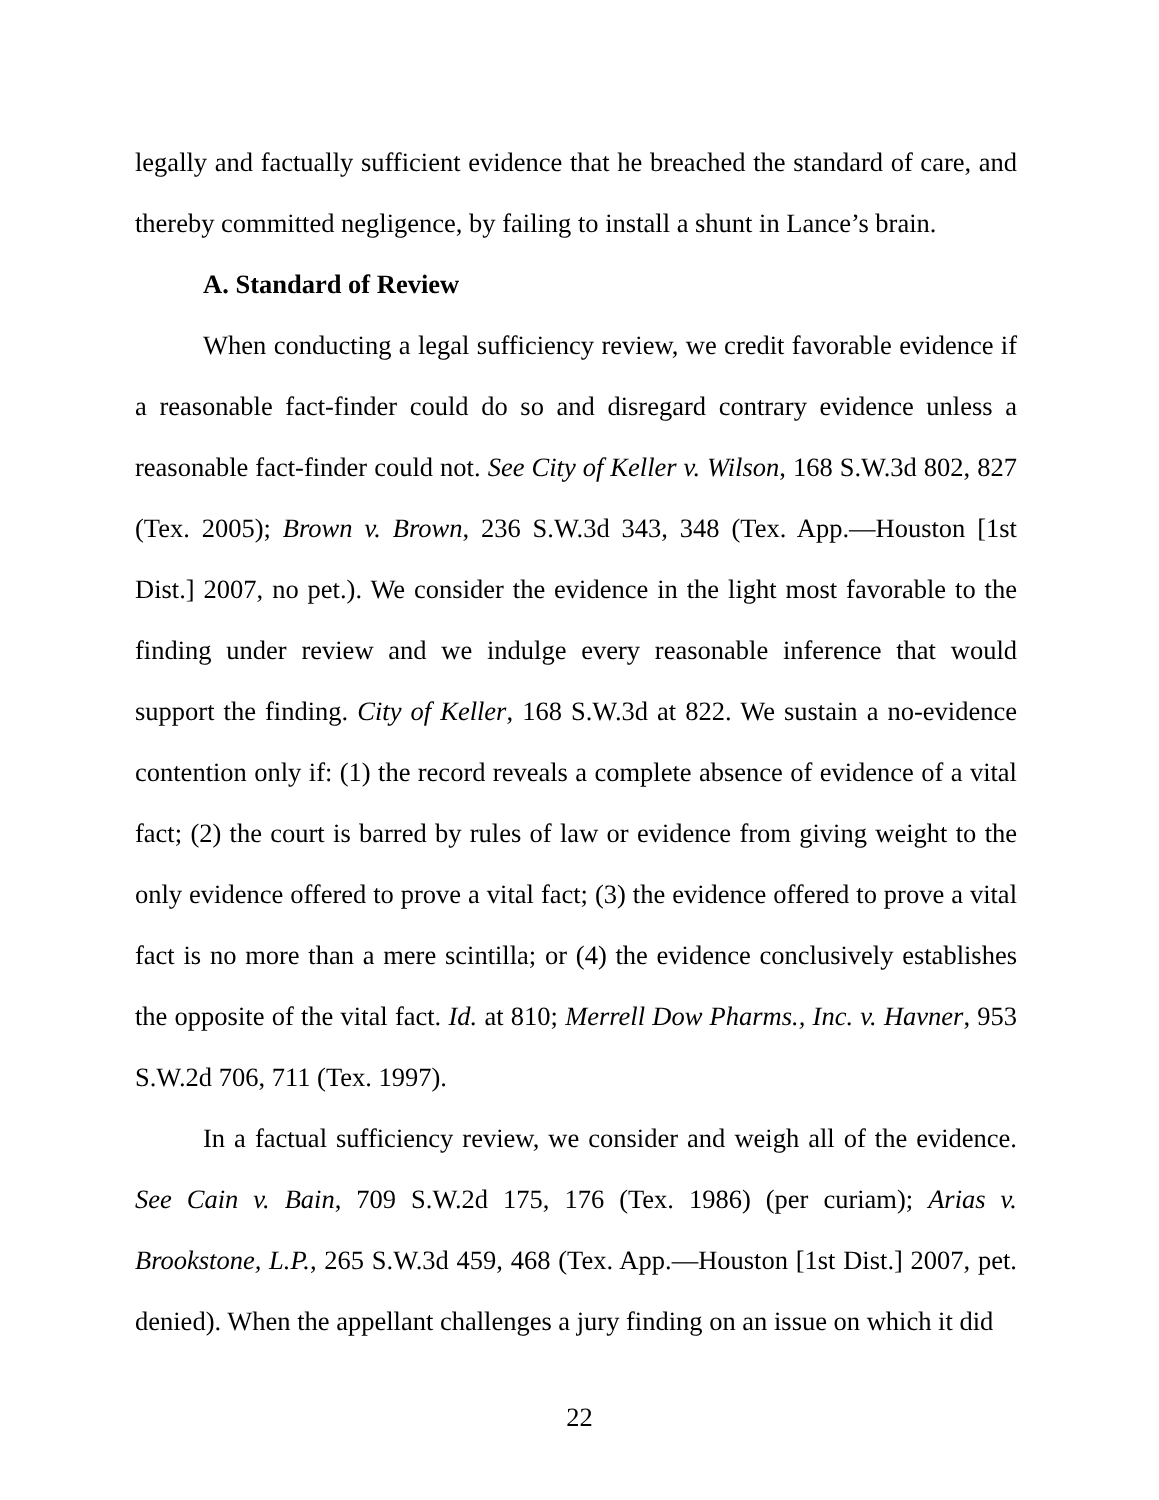legally and factually sufficient evidence that he breached the standard of care, and thereby committed negligence, by failing to install a shunt in Lance’s brain.
A. Standard of Review
When conducting a legal sufficiency review, we credit favorable evidence if a reasonable fact-finder could do so and disregard contrary evidence unless a reasonable fact-finder could not. See City of Keller v. Wilson, 168 S.W.3d 802, 827 (Tex. 2005); Brown v. Brown, 236 S.W.3d 343, 348 (Tex. App.—Houston [1st Dist.] 2007, no pet.). We consider the evidence in the light most favorable to the finding under review and we indulge every reasonable inference that would support the finding. City of Keller, 168 S.W.3d at 822. We sustain a no-evidence contention only if: (1) the record reveals a complete absence of evidence of a vital fact; (2) the court is barred by rules of law or evidence from giving weight to the only evidence offered to prove a vital fact; (3) the evidence offered to prove a vital fact is no more than a mere scintilla; or (4) the evidence conclusively establishes the opposite of the vital fact. Id. at 810; Merrell Dow Pharms., Inc. v. Havner, 953 S.W.2d 706, 711 (Tex. 1997).
In a factual sufficiency review, we consider and weigh all of the evidence. See Cain v. Bain, 709 S.W.2d 175, 176 (Tex. 1986) (per curiam); Arias v. Brookstone, L.P., 265 S.W.3d 459, 468 (Tex. App.—Houston [1st Dist.] 2007, pet. denied). When the appellant challenges a jury finding on an issue on which it did
22